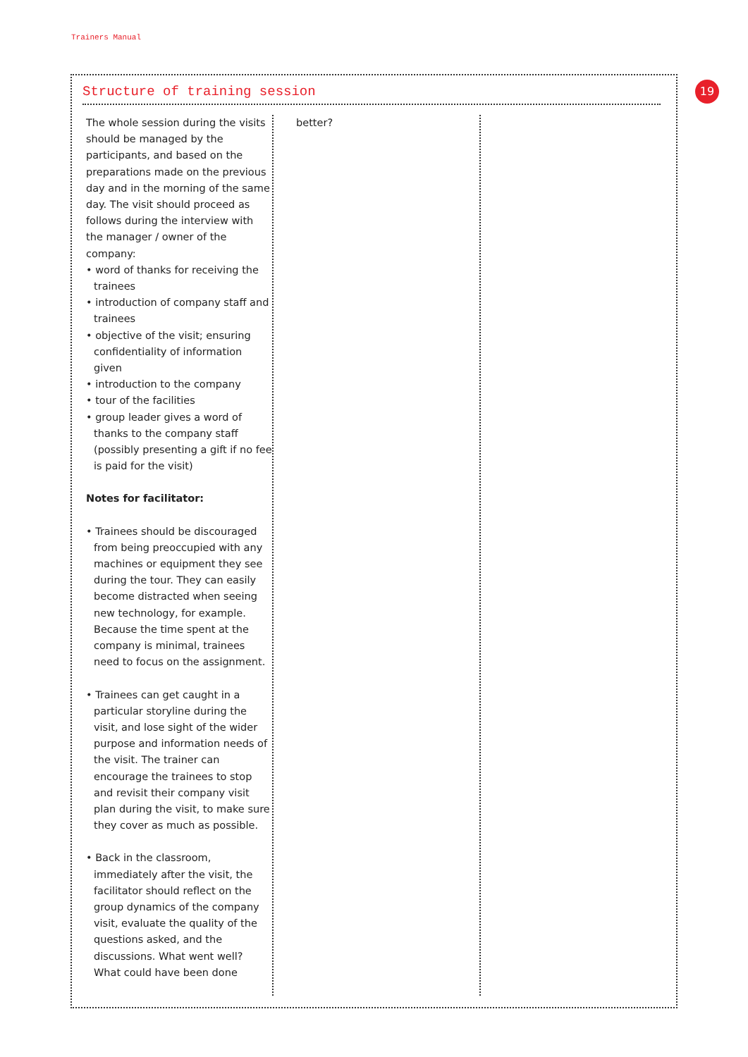Trainers Manual
19
Structure of training session
The whole session during the visits should be managed by the participants, and based on the preparations made on the previous day and in the morning of the same day. The visit should proceed as follows during the interview with the manager / owner of the company:
• word of thanks for receiving the trainees
• introduction of company staff and trainees
• objective of the visit; ensuring confidentiality of information given
• introduction to the company
• tour of the facilities
• group leader gives a word of thanks to the company staff (possibly presenting a gift if no fee is paid for the visit)
Notes for facilitator:
• Trainees should be discouraged from being preoccupied with any machines or equipment they see during the tour. They can easily become distracted when seeing new technology, for example. Because the time spent at the company is minimal, trainees need to focus on the assignment.
• Trainees can get caught in a particular storyline during the visit, and lose sight of the wider purpose and information needs of the visit. The trainer can encourage the trainees to stop and revisit their company visit plan during the visit, to make sure they cover as much as possible.
• Back in the classroom, immediately after the visit, the facilitator should reflect on the group dynamics of the company visit, evaluate the quality of the questions asked, and the discussions. What went well? What could have been done
better?